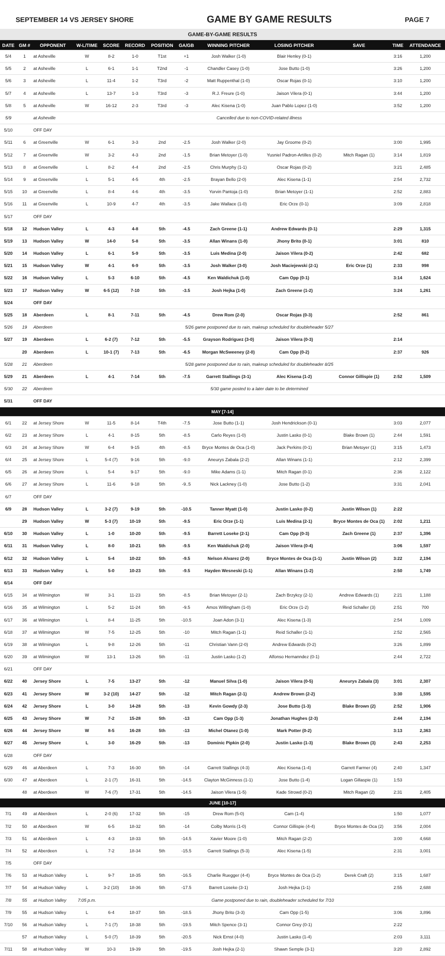SEPTEMBER 14 VS JERSEY SHORE GAME BY GAME RESULTS PAGE 7
| GAME-BY-GAME RESULTS | | | | | | | | | | | | |
| DATE | GM # | OPPONENT | W-L/TIME | SCORE | RECORD | POSITION | GA/GB | WINNING PITCHER | LOSING PITCHER | SAVE | TIME | ATTENDANCE |
| 5/4 | 1 | at Asheville | W | 8-2 | 1-0 | T1st | +1 | Josh Walker (1-0) | Blair Henley (0-1) | | 3:16 | 1,200 |
| 5/5 | 2 | at Asheville | L | 6-1 | 1-1 | T2nd | -1 | Chandler Casey (1-0) | Jose Butto (1-0) | | 3:26 | 1,200 |
| 5/6 | 3 | at Asheville | L | 11-4 | 1-2 | T3rd | -2 | Matt Ruppenthal (1-0) | Oscar Rojas (0-1) | | 3:10 | 1,200 |
| 5/7 | 4 | at Asheville | L | 13-7 | 1-3 | T3rd | -3 | R.J. Freure (1-0) | Jaison Vilera (0-1) | | 3:44 | 1,200 |
| 5/8 | 5 | at Asheville | W | 16-12 | 2-3 | T3rd | -3 | Alec Kisena (1-0) | Juan Pablo Lopez (1-0) | | 3:52 | 1,200 |
| 5/9 | | at Asheville | Cancelled due to non-COVID-related illness | | | | | | | | | |
| 5/10 | | OFF DAY | | | | | | | | | | |
| 5/11 | 6 | at Greenville | W | 6-1 | 3-3 | 2nd | -2.5 | Josh Walker (2-0) | Jay Groome (0-2) | | 3:00 | 1,995 |
| 5/12 | 7 | at Greenville | W | 3-2 | 4-3 | 2nd | -1.5 | Brian Metoyer (1-0) | Yusniel Padron-Artilles (0-2) | Mitch Ragan (1) | 3:14 | 1,819 |
| 5/13 | 8 | at Greenville | L | 8-2 | 4-4 | 2nd | -2.5 | Chris Murphy (1-1) | Oscar Rojas (0-2) | | 3:21 | 2,485 |
| 5/14 | 9 | at Greenville | L | 5-1 | 4-5 | 4th | -2.5 | Brayan Bello (2-0) | Alec Kisena (1-1) | | 2:54 | 2,732 |
| 5/15 | 10 | at Greenville | L | 8-4 | 4-6 | 4th | -3.5 | Yorvin Pantoja (1-0) | Brian Metoyer (1-1) | | 2:52 | 2,883 |
| 5/16 | 11 | at Greenville | L | 10-9 | 4-7 | 4th | -3.5 | Jake Wallace (1-0) | Eric Orze (0-1) | | 3:09 | 2,818 |
| 5/17 | | OFF DAY | | | | | | | | | | |
| 5/18 | 12 | Hudson Valley | L | 4-3 | 4-8 | 5th | -4.5 | Zach Greene (1-1) | Andrew Edwards (0-1) | | 2:29 | 1,315 |
| 5/19 | 13 | Hudson Valley | W | 14-0 | 5-8 | 5th | -3.5 | Allan Winans (1-0) | Jhony Brito (0-1) | | 3:01 | 810 |
| 5/20 | 14 | Hudson Valley | L | 6-1 | 5-9 | 5th | -3.5 | Luis Medina (2-0) | Jaison Vilera (0-2) | | 2:42 | 682 |
| 5/21 | 15 | Hudson Valley | W | 4-1 | 6-9 | 5th | -3.5 | Josh Walker (3-0) | Josh Maciejewski (2-1) | Eric Orze (1) | 2:33 | 998 |
| 5/22 | 16 | Hudson Valley | L | 5-3 | 6-10 | 5th | -4.5 | Ken Waldichuk (1-0) | Cam Opp (0-1) | | 3:14 | 1,624 |
| 5/23 | 17 | Hudson Valley | W | 6-5 (12) | 7-10 | 5th | -3.5 | Josh Hejka (1-0) | Zach Greene (1-2) | | 3:24 | 1,261 |
| 5/24 | | OFF DAY | | | | | | | | | | |
| 5/25 | 18 | Aberdeen | L | 8-1 | 7-11 | 5th | -4.5 | Drew Rom (2-0) | Oscar Rojas (0-3) | | 2:52 | 861 |
| 5/26 | 19 | Aberdeen | 5/26 game postponed due to rain, makeup scheduled for doubleheader 5/27 | | | | | | | | | |
| 5/27 | 19 | Aberdeen | L | 6-2 (7) | 7-12 | 5th | -5.5 | Grayson Rodriguez (3-0) | Jaison Vilera (0-3) | | 2:14 | |
| | 20 | Aberdeen | L | 10-1 (7) | 7-13 | 5th | -6.5 | Morgan McSweeney (2-0) | Cam Opp (0-2) | | 2:37 | 926 |
| 5/28 | 21 | Aberdeen | 5/28 game postponed due to rain, makeup scheduled for doubleheader 8/25 | | | | | | | | | |
| 5/29 | 21 | Aberdeen | L | 4-1 | 7-14 | 5th | -7.5 | Garrett Stallings (3-1) | Alec Kisena (1-2) | Connor Gillispie (1) | 2:52 | 1,509 |
| 5/30 | 22 | Aberdeen | 5/30 game posted to a later date to be determined | | | | | | | | | |
| 5/31 | | OFF DAY | | | | | | | | | | |
| MAY [7-14] | | | | | | | | | | | | |
| 6/1 | 22 | at Jersey Shore | W | 11-5 | 8-14 | T4th | -7.5 | Jose Butto (1-1) | Josh Hendrickson (0-1) | | 3:03 | 2,077 |
| 6/2 | 23 | at Jersey Shore | L | 4-1 | 8-15 | 5th | -8.5 | Carlo Reyes (1-0) | Justin Lasko (0-1) | Blake Brown (1) | 2:44 | 1,591 |
| 6/3 | 24 | at Jersey Shore | W | 6-4 | 9-15 | 4th | -8.5 | Bryce Montes de Oca (1-0) | Jack Perkins (0-1) | Brian Metoyer (1) | 3:15 | 1,473 |
| 6/4 | 25 | at Jersey Shore | L | 5-4 (7) | 9-16 | 5th | -9.0 | Aneurys Zabala (2-2) | Allan Winans (1-1) | | 2:12 | 2,399 |
| 6/5 | 26 | at Jersey Shore | L | 5-4 | 9-17 | 5th | -9.0 | Mike Adams (1-1) | Mitch Ragan (0-1) | | 2:36 | 2,122 |
| 6/6 | 27 | at Jersey Shore | L | 11-6 | 9-18 | 5th | -9..5 | Nick Lackney (1-0) | Jose Butto (1-2) | | 3:31 | 2,041 |
| 6/7 | | OFF DAY | | | | | | | | | | |
| 6/9 | 28 | Hudson Valley | L | 3-2 (7) | 9-19 | 5th | -10.5 | Tanner Myatt (1-0) | Justin Lasko (0-2) | Justin Wilson (1) | 2:22 | |
| | 29 | Hudson Valley | W | 5-3 (7) | 10-19 | 5th | -9.5 | Eric Orze (1-1) | Luis Medina (2-1) | Bryce Montes de Oca (1) | 2:02 | 1,211 |
| 6/10 | 30 | Hudson Valley | L | 1-0 | 10-20 | 5th | -9.5 | Barrett Loseke (2-1) | Cam Opp (0-3) | Zach Greene (1) | 2:37 | 1,396 |
| 6/11 | 31 | Hudson Valley | L | 8-0 | 10-21 | 5th | -9.5 | Ken Waldichuk (2-0) | Jaison Vilera (0-4) | | 3:06 | 1,597 |
| 6/12 | 32 | Hudson Valley | L | 5-4 | 10-22 | 5th | -9.5 | Nelson Alvarez (2-0) | Bryce Montes de Oca (1-1) | Justin Wilson (2) | 3:22 | 2,194 |
| 6/13 | 33 | Hudson Valley | L | 5-0 | 10-23 | 5th | -9.5 | Hayden Wesneski (1-1) | Allan Winans (1-2) | | 2:50 | 1,749 |
| 6/14 | | OFF DAY | | | | | | | | | | |
| 6/15 | 34 | at Wilmington | W | 3-1 | 11-23 | 5th | -8.5 | Brian Metoyer (2-1) | Zach Brzykcy (2-1) | Andrew Edwards (1) | 2:21 | 1,188 |
| 6/16 | 35 | at Wilmington | L | 5-2 | 11-24 | 5th | -9.5 | Amos Willingham (1-0) | Eric Orze (1-2) | Reid Schaller (3) | 2:51 | 700 |
| 6/17 | 36 | at Wilmington | L | 8-4 | 11-25 | 5th | -10.5 | Joan Adon (3-1) | Alec Kisena (1-3) | | 2:54 | 1,009 |
| 6/18 | 37 | at Wilmington | W | 7-5 | 12-25 | 5th | -10 | Mitch Ragan (1-1) | Reid Schaller (1-1) | | 2:52 | 2,565 |
| 6/19 | 38 | at Wilmington | L | 9-8 | 12-26 | 5th | -11 | Christian Vann (2-0) | Andrew Edwards (0-2) | | 3:26 | 1,899 |
| 6/20 | 39 | at Wilmington | W | 13-1 | 13-26 | 5th | -11 | Justin Lasko (1-2) | Alfonso Hernanndez (0-1) | | 2:44 | 2,722 |
| 6/21 | | OFF DAY | | | | | | | | | | |
| 6/22 | 40 | Jersey Shore | L | 7-5 | 13-27 | 5th | -12 | Manuel Silva (1-0) | Jaison Vilera (0-5) | Aneurys Zabala (3) | 3:01 | 2,307 |
| 6/23 | 41 | Jersey Shore | W | 3-2 (10) | 14-27 | 5th | -12 | Mitch Ragan (2-1) | Andrew Brown (2-2) | | 3:30 | 1,595 |
| 6/24 | 42 | Jersey Shore | L | 3-0 | 14-28 | 5th | -13 | Kevin Gowdy (2-3) | Jose Butto (1-3) | Blake Brown (2) | 2:52 | 1,906 |
| 6/25 | 43 | Jersey Shore | W | 7-2 | 15-28 | 5th | -13 | Cam Opp (1-3) | Jonathan Hughes (2-3) | | 2:44 | 2,194 |
| 6/26 | 44 | Jersey Shore | W | 8-5 | 16-28 | 5th | -13 | Michel Otanez (1-0) | Mark Potter (0-2) | | 3:13 | 2,363 |
| 6/27 | 45 | Jersey Shore | L | 3-0 | 16-29 | 5th | -13 | Dominic Pipkin (2-0) | Justin Lasko (1-3) | Blake Brown (3) | 2:43 | 2,253 |
| 6/28 | | OFF DAY | | | | | | | | | | |
| 6/29 | 46 | at Aberdeen | L | 7-3 | 16-30 | 5th | -14 | Garrett Stallings (4-3) | Alec Kisena (1-4) | Garrett Farmer (4) | 2:40 | 1,347 |
| 6/30 | 47 | at Aberdeen | L | 2-1 (7) | 16-31 | 5th | -14.5 | Clayton McGinness (1-1) | Jose Butto (1-4) | Logan Gillaspie (1) | 1:53 | |
| | 48 | at Aberdeen | W | 7-6 (7) | 17-31 | 5th | -14.5 | Jaison Vilera (1-5) | Kade Strowd (0-2) | Mitch Ragan (2) | 2:31 | 2,405 |
| JUNE [10-17] | | | | | | | | | | | | |
| 7/1 | 49 | at Aberdeen | L | 2-0 (6) | 17-32 | 5th | -15 | Drew Rom (5-0) | Cam (1-4) | | 1:50 | 1,077 |
| 7/2 | 50 | at Aberdeen | W | 6-5 | 18-32 | 5th | -14 | Colby Morris (1-0) | Connor Gillispie (4-4) | Bryce Montes de Oca (2) | 3:56 | 2,004 |
| 7/3 | 51 | at Aberdeen | L | 4-3 | 18-33 | 5th | -14.5 | Xavier Moore (1-0) | Mitch Ragan (2-2) | | 3:00 | 4,668 |
| 7/4 | 52 | at Aberdeen | L | 7-2 | 18-34 | 5th | -15.5 | Garrett Stallings (5-3) | Alec Kisena (1-5) | | 2:31 | 3,001 |
| 7/5 | | OFF DAY | | | | | | | | | | |
| 7/6 | 53 | at Hudson Valley | L | 9-7 | 18-35 | 5th | -16.5 | Charlie Ruegger (4-4) | Bryce Montes de Oca (1-2) | Derek Craft (2) | 3:15 | 1,687 |
| 7/7 | 54 | at Hudson Valley | L | 3-2 (10) | 18-36 | 5th | -17.5 | Barrett Loseke (3-1) | Josh Hejka (1-1) | | 2:55 | 2,688 |
| 7/8 | 55 | at Hudson Valley | 7:05 p.m. | Game postponed due to rain, doubleheader scheduled for 7/10 | | | | | | | | |
| 7/9 | 55 | at Hudson Valley | L | 6-4 | 18-37 | 5th | -18.5 | Jhony Brito (3-3) | Cam Opp (1-5) | | 3:06 | 3,896 |
| 7/10 | 56 | at Hudson Valley | L | 7-1 (7) | 18-38 | 5th | -19.5 | Mitch Spence (3-1) | Connor Grey (0-1) | | 2:22 | |
| | 57 | at Hudson Valley | L | 5-0 (7) | 18-39 | 5th | -20.5 | Nick Ernst (4-0) | Justin Lasko (1-4) | | 2:03 | 3,111 |
| 7/11 | 58 | at Hudson Valley | W | 10-3 | 19-39 | 5th | -19.5 | Josh Hejka (2-1) | Shawn Semple (3-1) | | 3:20 | 2,892 |